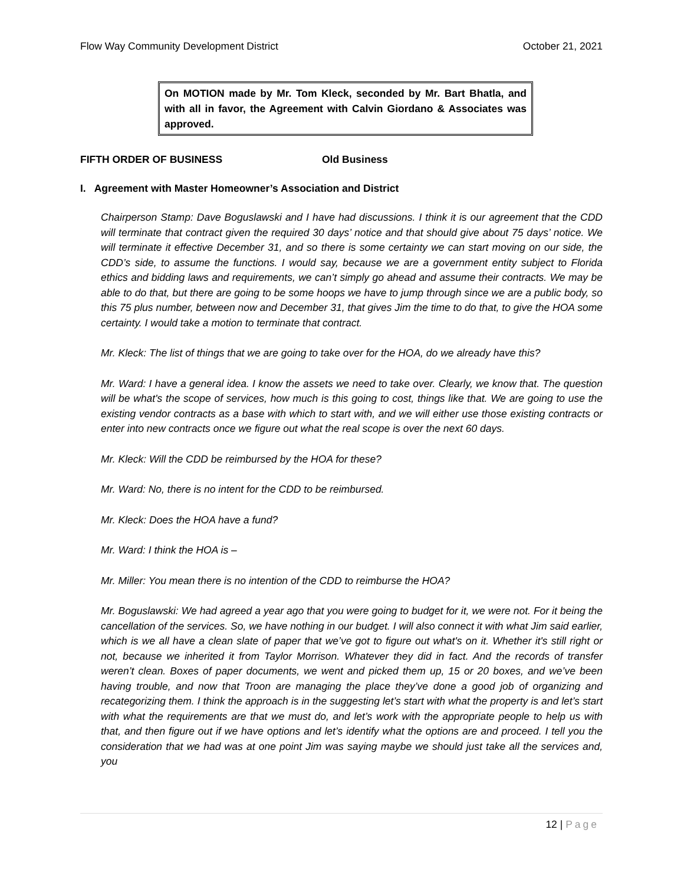Flow Way Community Development District October 21, 2021
On MOTION made by Mr. Tom Kleck, seconded by Mr. Bart Bhatla, and with all in favor, the Agreement with Calvin Giordano & Associates was approved.
FIFTH ORDER OF BUSINESS Old Business
I. Agreement with Master Homeowner’s Association and District
Chairperson Stamp: Dave Boguslawski and I have had discussions. I think it is our agreement that the CDD will terminate that contract given the required 30 days’ notice and that should give about 75 days’ notice. We will terminate it effective December 31, and so there is some certainty we can start moving on our side, the CDD’s side, to assume the functions. I would say, because we are a government entity subject to Florida ethics and bidding laws and requirements, we can’t simply go ahead and assume their contracts. We may be able to do that, but there are going to be some hoops we have to jump through since we are a public body, so this 75 plus number, between now and December 31, that gives Jim the time to do that, to give the HOA some certainty. I would take a motion to terminate that contract.
Mr. Kleck: The list of things that we are going to take over for the HOA, do we already have this?
Mr. Ward: I have a general idea. I know the assets we need to take over. Clearly, we know that. The question will be what's the scope of services, how much is this going to cost, things like that. We are going to use the existing vendor contracts as a base with which to start with, and we will either use those existing contracts or enter into new contracts once we figure out what the real scope is over the next 60 days.
Mr. Kleck: Will the CDD be reimbursed by the HOA for these?
Mr. Ward: No, there is no intent for the CDD to be reimbursed.
Mr. Kleck: Does the HOA have a fund?
Mr. Ward: I think the HOA is –
Mr. Miller: You mean there is no intention of the CDD to reimburse the HOA?
Mr. Boguslawski: We had agreed a year ago that you were going to budget for it, we were not. For it being the cancellation of the services. So, we have nothing in our budget. I will also connect it with what Jim said earlier, which is we all have a clean slate of paper that we’ve got to figure out what's on it. Whether it's still right or not, because we inherited it from Taylor Morrison. Whatever they did in fact. And the records of transfer weren’t clean. Boxes of paper documents, we went and picked them up, 15 or 20 boxes, and we’ve been having trouble, and now that Troon are managing the place they’ve done a good job of organizing and recategorizing them. I think the approach is in the suggesting let’s start with what the property is and let’s start with what the requirements are that we must do, and let’s work with the appropriate people to help us with that, and then figure out if we have options and let’s identify what the options are and proceed. I tell you the consideration that we had was at one point Jim was saying maybe we should just take all the services and, you
12 | Page